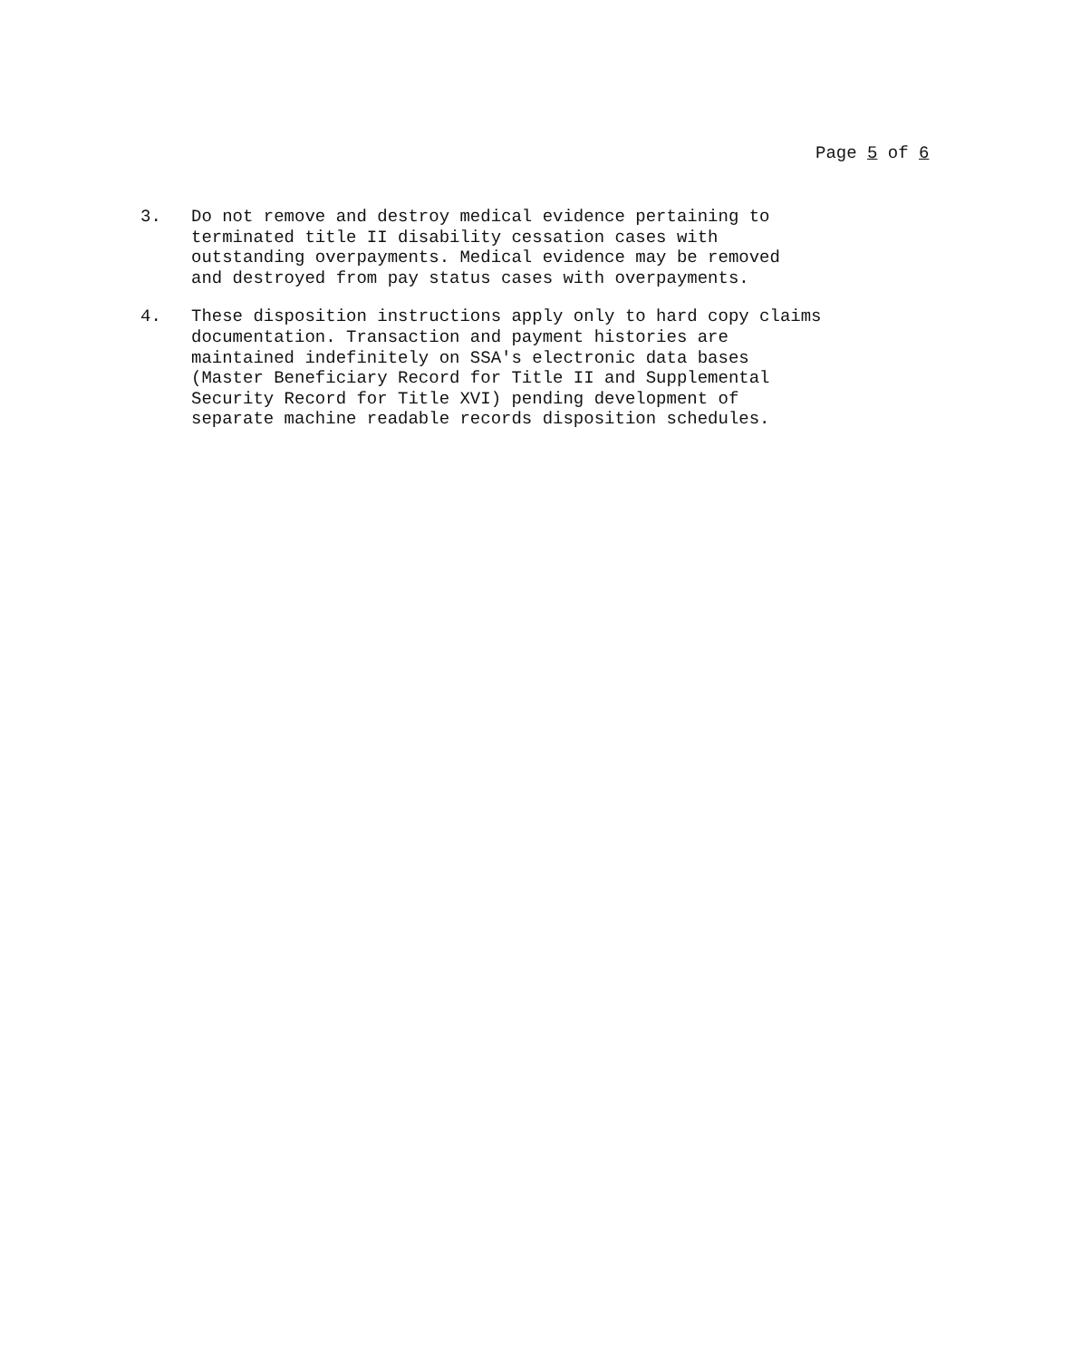Page 5 of 6
3. Do not remove and destroy medical evidence pertaining to
terminated title II disability cessation cases with
outstanding overpayments. Medical evidence may be removed
and destroyed from pay status cases with overpayments.
4. These disposition instructions apply only to hard copy claims
documentation. Transaction and payment histories are
maintained indefinitely on SSA's electronic data bases
(Master Beneficiary Record for Title II and Supplemental
Security Record for Title XVI) pending development of
separate machine readable records disposition schedules.